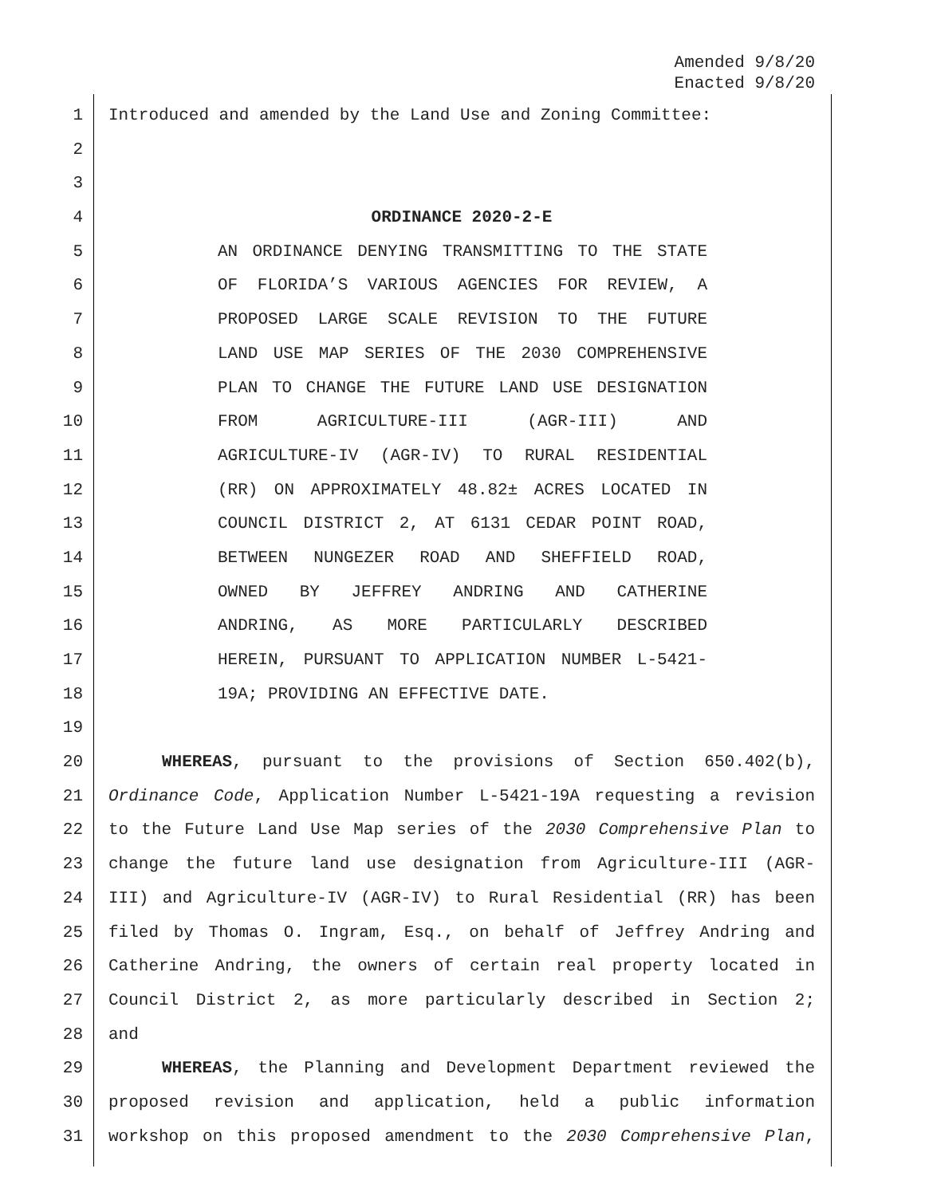Amended 9/8/20
Enacted 9/8/20
1 Introduced and amended by the Land Use and Zoning Committee:
2
3
4 ORDINANCE 2020-2-E
5 AN ORDINANCE DENYING TRANSMITTING TO THE STATE
6 OF FLORIDA’S VARIOUS AGENCIES FOR REVIEW, A
7 PROPOSED LARGE SCALE REVISION TO THE FUTURE
8 LAND USE MAP SERIES OF THE 2030 COMPREHENSIVE
9 PLAN TO CHANGE THE FUTURE LAND USE DESIGNATION
10 FROM AGRICULTURE-III (AGR-III) AND
11 AGRICULTURE-IV (AGR-IV) TO RURAL RESIDENTIAL
12 (RR) ON APPROXIMATELY 48.82± ACRES LOCATED IN
13 COUNCIL DISTRICT 2, AT 6131 CEDAR POINT ROAD,
14 BETWEEN NUNGEZER ROAD AND SHEFFIELD ROAD,
15 OWNED BY JEFFREY ANDRING AND CATHERINE
16 ANDRING, AS MORE PARTICULARLY DESCRIBED
17 HEREIN, PURSUANT TO APPLICATION NUMBER L-5421-
18 19A; PROVIDING AN EFFECTIVE DATE.
19
20 WHEREAS, pursuant to the provisions of Section 650.402(b),
21 Ordinance Code, Application Number L-5421-19A requesting a revision
22 to the Future Land Use Map series of the 2030 Comprehensive Plan to
23 change the future land use designation from Agriculture-III (AGR-
24 III) and Agriculture-IV (AGR-IV) to Rural Residential (RR) has been
25 filed by Thomas O. Ingram, Esq., on behalf of Jeffrey Andring and
26 Catherine Andring, the owners of certain real property located in
27 Council District 2, as more particularly described in Section 2;
28 and
29 WHEREAS, the Planning and Development Department reviewed the
30 proposed revision and application, held a public information
31 workshop on this proposed amendment to the 2030 Comprehensive Plan,